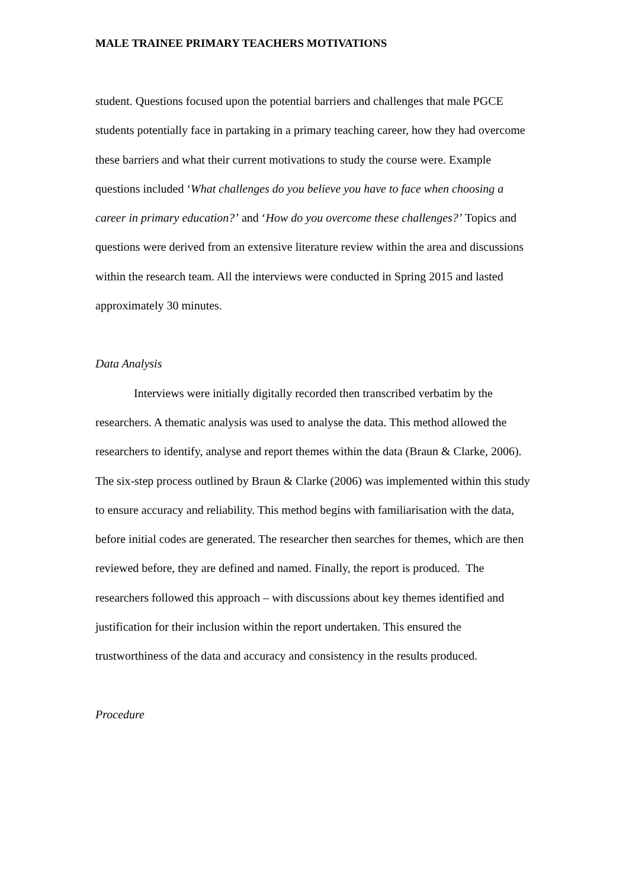MALE TRAINEE PRIMARY TEACHERS MOTIVATIONS
student. Questions focused upon the potential barriers and challenges that male PGCE students potentially face in partaking in a primary teaching career, how they had overcome these barriers and what their current motivations to study the course were. Example questions included ‘What challenges do you believe you have to face when choosing a career in primary education?’ and ‘How do you overcome these challenges?’ Topics and questions were derived from an extensive literature review within the area and discussions within the research team. All the interviews were conducted in Spring 2015 and lasted approximately 30 minutes.
Data Analysis
Interviews were initially digitally recorded then transcribed verbatim by the researchers. A thematic analysis was used to analyse the data. This method allowed the researchers to identify, analyse and report themes within the data (Braun & Clarke, 2006). The six-step process outlined by Braun & Clarke (2006) was implemented within this study to ensure accuracy and reliability. This method begins with familiarisation with the data, before initial codes are generated. The researcher then searches for themes, which are then reviewed before, they are defined and named. Finally, the report is produced. The researchers followed this approach – with discussions about key themes identified and justification for their inclusion within the report undertaken. This ensured the trustworthiness of the data and accuracy and consistency in the results produced.
Procedure